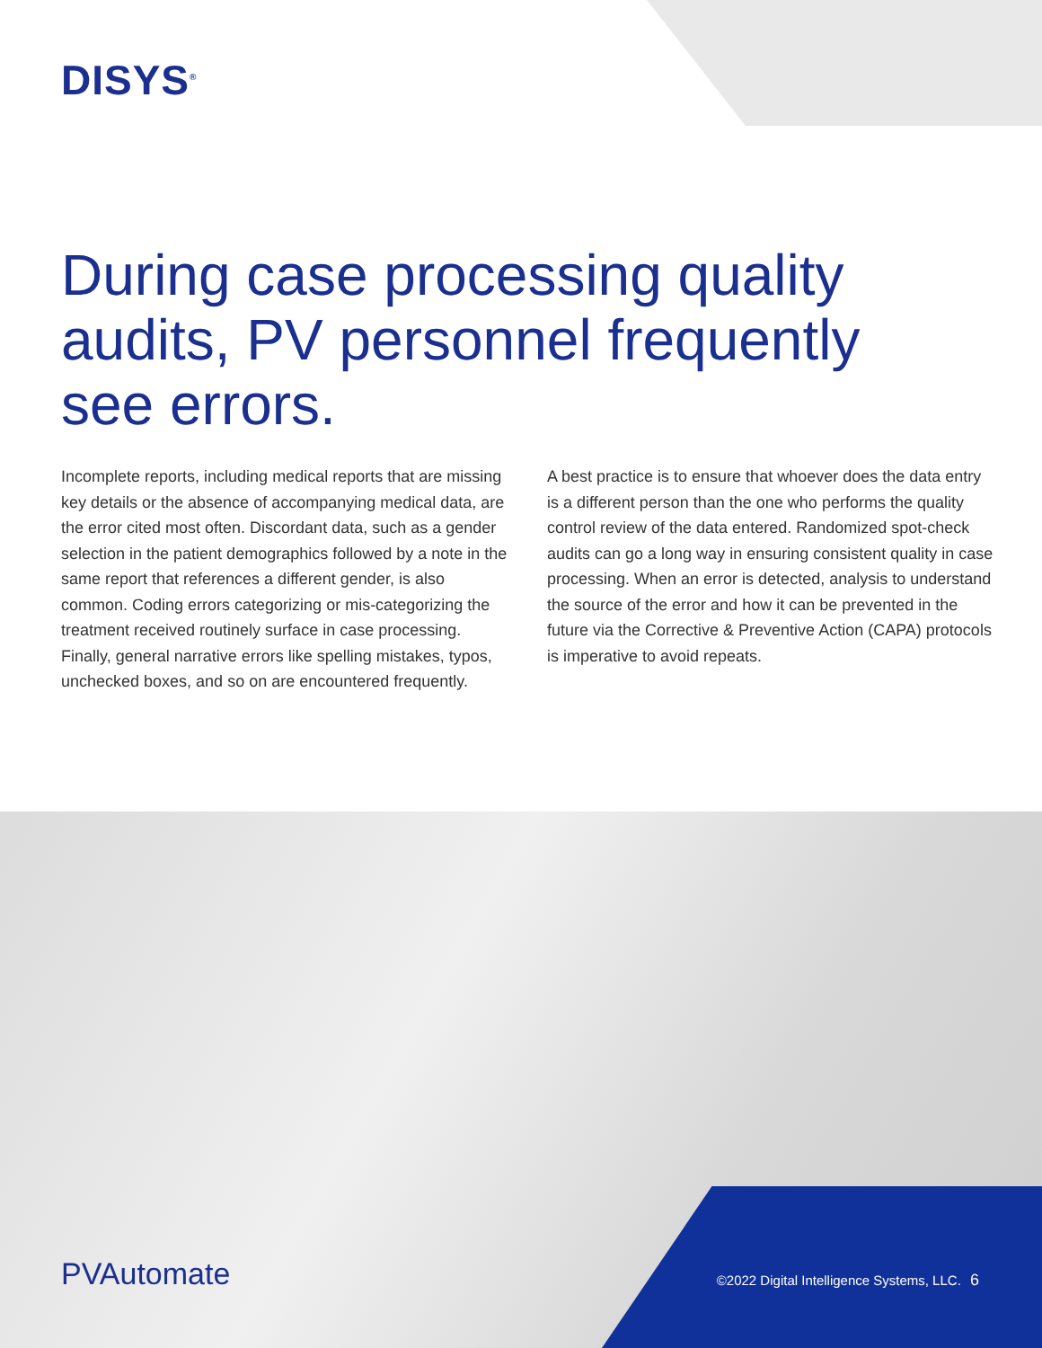DISYS<sup>®</sup>
During case processing quality audits, PV personnel frequently see errors.
Incomplete reports, including medical reports that are missing key details or the absence of accompanying medical data, are the error cited most often. Discordant data, such as a gender selection in the patient demographics followed by a note in the same report that references a different gender, is also common. Coding errors categorizing or mis-categorizing the treatment received routinely surface in case processing. Finally, general narrative errors like spelling mistakes, typos, unchecked boxes, and so on are encountered frequently.
A best practice is to ensure that whoever does the data entry is a different person than the one who performs the quality control review of the data entered. Randomized spot-check audits can go a long way in ensuring consistent quality in case processing. When an error is detected, analysis to understand the source of the error and how it can be prevented in the future via the Corrective & Preventive Action (CAPA) protocols is imperative to avoid repeats.
PVAutomate
©2022 Digital Intelligence Systems, LLC. 6